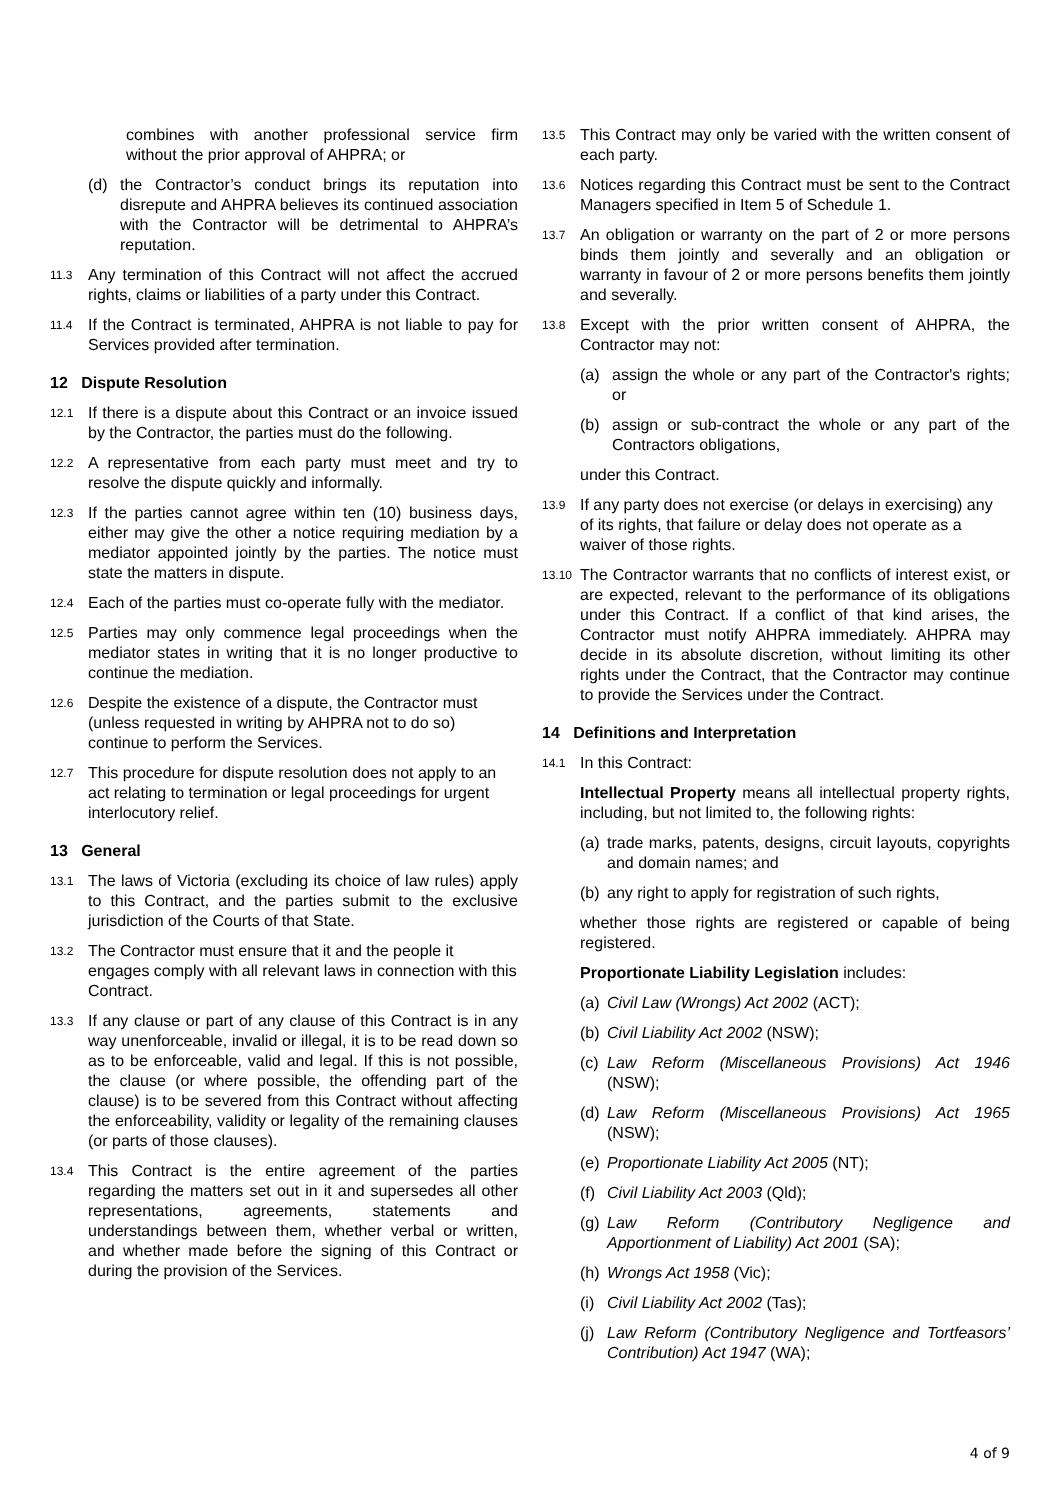combines with another professional service firm without the prior approval of AHPRA; or
(d) the Contractor’s conduct brings its reputation into disrepute and AHPRA believes its continued association with the Contractor will be detrimental to AHPRA’s reputation.
11.3 Any termination of this Contract will not affect the accrued rights, claims or liabilities of a party under this Contract.
11.4 If the Contract is terminated, AHPRA is not liable to pay for Services provided after termination.
12 Dispute Resolution
12.1 If there is a dispute about this Contract or an invoice issued by the Contractor, the parties must do the following.
12.2 A representative from each party must meet and try to resolve the dispute quickly and informally.
12.3 If the parties cannot agree within ten (10) business days, either may give the other a notice requiring mediation by a mediator appointed jointly by the parties. The notice must state the matters in dispute.
12.4 Each of the parties must co-operate fully with the mediator.
12.5 Parties may only commence legal proceedings when the mediator states in writing that it is no longer productive to continue the mediation.
12.6 Despite the existence of a dispute, the Contractor must (unless requested in writing by AHPRA not to do so) continue to perform the Services.
12.7 This procedure for dispute resolution does not apply to an act relating to termination or legal proceedings for urgent interlocutory relief.
13 General
13.1 The laws of Victoria (excluding its choice of law rules) apply to this Contract, and the parties submit to the exclusive jurisdiction of the Courts of that State.
13.2 The Contractor must ensure that it and the people it engages comply with all relevant laws in connection with this Contract.
13.3 If any clause or part of any clause of this Contract is in any way unenforceable, invalid or illegal, it is to be read down so as to be enforceable, valid and legal. If this is not possible, the clause (or where possible, the offending part of the clause) is to be severed from this Contract without affecting the enforceability, validity or legality of the remaining clauses (or parts of those clauses).
13.4 This Contract is the entire agreement of the parties regarding the matters set out in it and supersedes all other representations, agreements, statements and understandings between them, whether verbal or written, and whether made before the signing of this Contract or during the provision of the Services.
13.5 This Contract may only be varied with the written consent of each party.
13.6 Notices regarding this Contract must be sent to the Contract Managers specified in Item 5 of Schedule 1.
13.7 An obligation or warranty on the part of 2 or more persons binds them jointly and severally and an obligation or warranty in favour of 2 or more persons benefits them jointly and severally.
13.8 Except with the prior written consent of AHPRA, the Contractor may not:
(a) assign the whole or any part of the Contractor's rights; or
(b) assign or sub-contract the whole or any part of the Contractors obligations,
under this Contract.
13.9 If any party does not exercise (or delays in exercising) any of its rights, that failure or delay does not operate as a waiver of those rights.
13.10 The Contractor warrants that no conflicts of interest exist, or are expected, relevant to the performance of its obligations under this Contract. If a conflict of that kind arises, the Contractor must notify AHPRA immediately. AHPRA may decide in its absolute discretion, without limiting its other rights under the Contract, that the Contractor may continue to provide the Services under the Contract.
14 Definitions and Interpretation
14.1 In this Contract:
Intellectual Property means all intellectual property rights, including, but not limited to, the following rights:
(a) trade marks, patents, designs, circuit layouts, copyrights and domain names; and
(b) any right to apply for registration of such rights,
whether those rights are registered or capable of being registered.
Proportionate Liability Legislation includes:
(a) Civil Law (Wrongs) Act 2002 (ACT);
(b) Civil Liability Act 2002 (NSW);
(c) Law Reform (Miscellaneous Provisions) Act 1946 (NSW);
(d) Law Reform (Miscellaneous Provisions) Act 1965 (NSW);
(e) Proportionate Liability Act 2005 (NT);
(f) Civil Liability Act 2003 (Qld);
(g) Law Reform (Contributory Negligence and Apportionment of Liability) Act 2001 (SA);
(h) Wrongs Act 1958 (Vic);
(i) Civil Liability Act 2002 (Tas);
(j) Law Reform (Contributory Negligence and Tortfeasors’ Contribution) Act 1947 (WA);
4 of 9